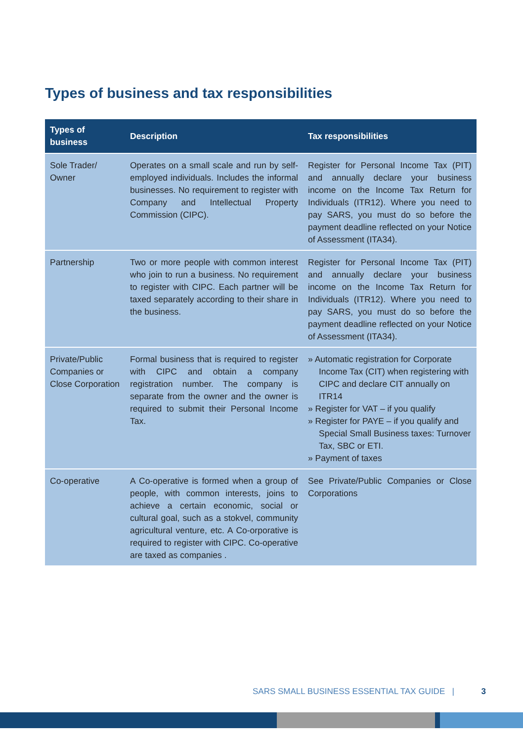Types of business and tax responsibilities
| Types of business | Description | Tax responsibilities |
| --- | --- | --- |
| Sole Trader/ Owner | Operates on a small scale and run by self-employed individuals. Includes the informal businesses. No requirement to register with Company and Intellectual Property Commission (CIPC). | Register for Personal Income Tax (PIT) and annually declare your business income on the Income Tax Return for Individuals (ITR12). Where you need to pay SARS, you must do so before the payment deadline reflected on your Notice of Assessment (ITA34). |
| Partnership | Two or more people with common interest who join to run a business. No requirement to register with CIPC. Each partner will be taxed separately according to their share in the business. | Register for Personal Income Tax (PIT) and annually declare your business income on the Income Tax Return for Individuals (ITR12). Where you need to pay SARS, you must do so before the payment deadline reflected on your Notice of Assessment (ITA34). |
| Private/Public Companies or Close Corporation | Formal business that is required to register with CIPC and obtain a company registration number. The company is separate from the owner and the owner is required to submit their Personal Income Tax. | » Automatic registration for Corporate Income Tax (CIT) when registering with CIPC and declare CIT annually on ITR14 » Register for VAT – if you qualify » Register for PAYE – if you qualify and Special Small Business taxes: Turnover Tax, SBC or ETI. » Payment of taxes |
| Co-operative | A Co-operative is formed when a group of people, with common interests, joins to achieve a certain economic, social or cultural goal, such as a stokvel, community agricultural venture, etc. A Co-orporative is required to register with CIPC. Co-operative are taxed as companies . | See Private/Public Companies or Close Corporations |
SARS SMALL BUSINESS ESSENTIAL TAX GUIDE | 3